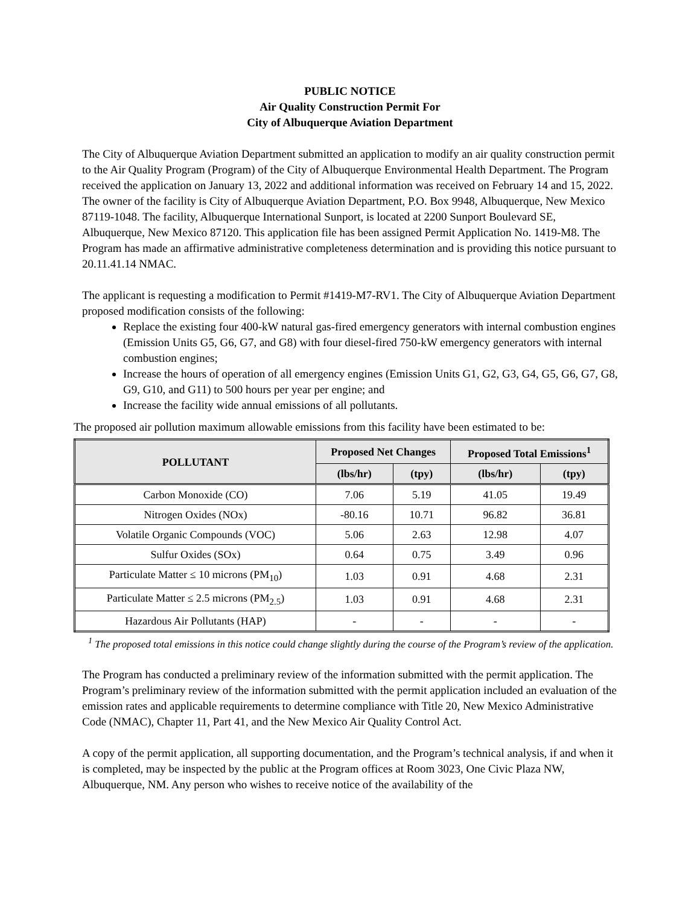PUBLIC NOTICE
Air Quality Construction Permit For
City of Albuquerque Aviation Department
The City of Albuquerque Aviation Department submitted an application to modify an air quality construction permit to the Air Quality Program (Program) of the City of Albuquerque Environmental Health Department. The Program received the application on January 13, 2022 and additional information was received on February 14 and 15, 2022. The owner of the facility is City of Albuquerque Aviation Department, P.O. Box 9948, Albuquerque, New Mexico 87119-1048. The facility, Albuquerque International Sunport, is located at 2200 Sunport Boulevard SE, Albuquerque, New Mexico 87120. This application file has been assigned Permit Application No. 1419-M8. The Program has made an affirmative administrative completeness determination and is providing this notice pursuant to 20.11.41.14 NMAC.
The applicant is requesting a modification to Permit #1419-M7-RV1. The City of Albuquerque Aviation Department proposed modification consists of the following:
Replace the existing four 400-kW natural gas-fired emergency generators with internal combustion engines (Emission Units G5, G6, G7, and G8) with four diesel-fired 750-kW emergency generators with internal combustion engines;
Increase the hours of operation of all emergency engines (Emission Units G1, G2, G3, G4, G5, G6, G7, G8, G9, G10, and G11) to 500 hours per year per engine; and
Increase the facility wide annual emissions of all pollutants.
The proposed air pollution maximum allowable emissions from this facility have been estimated to be:
| POLLUTANT | Proposed Net Changes | | Proposed Total Emissions<sup>1</sup> | |
| --- | --- | --- | --- | --- |
| | (lbs/hr) | (tpy) | (lbs/hr) | (tpy) |
| Carbon Monoxide (CO) | 7.06 | 5.19 | 41.05 | 19.49 |
| Nitrogen Oxides (NOx) | -80.16 | 10.71 | 96.82 | 36.81 |
| Volatile Organic Compounds (VOC) | 5.06 | 2.63 | 12.98 | 4.07 |
| Sulfur Oxides (SOx) | 0.64 | 0.75 | 3.49 | 0.96 |
| Particulate Matter ≤ 10 microns (PM<sub>10</sub>) | 1.03 | 0.91 | 4.68 | 2.31 |
| Particulate Matter ≤ 2.5 microns (PM<sub>2.5</sub>) | 1.03 | 0.91 | 4.68 | 2.31 |
| Hazardous Air Pollutants (HAP) | - | - | - | - |
<sup>1</sup> The proposed total emissions in this notice could change slightly during the course of the Program’s review of the application.
The Program has conducted a preliminary review of the information submitted with the permit application. The Program’s preliminary review of the information submitted with the permit application included an evaluation of the emission rates and applicable requirements to determine compliance with Title 20, New Mexico Administrative Code (NMAC), Chapter 11, Part 41, and the New Mexico Air Quality Control Act.
A copy of the permit application, all supporting documentation, and the Program’s technical analysis, if and when it is completed, may be inspected by the public at the Program offices at Room 3023, One Civic Plaza NW, Albuquerque, NM. Any person who wishes to receive notice of the availability of the